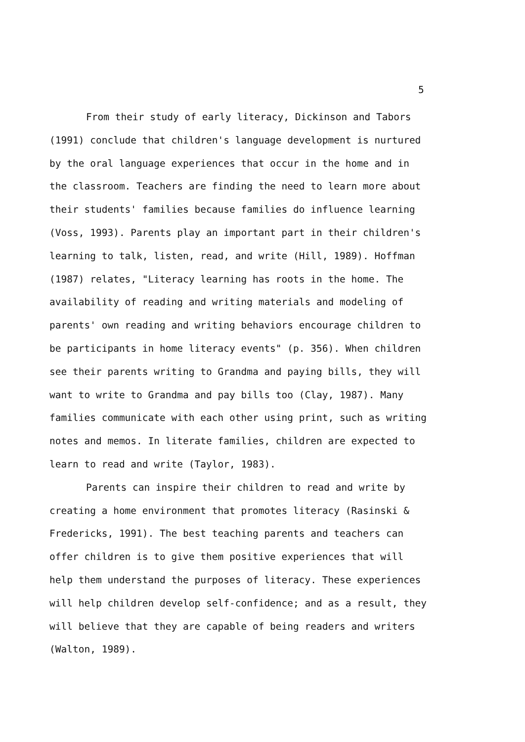5
From their study of early literacy, Dickinson and Tabors (1991) conclude that children's language development is nurtured by the oral language experiences that occur in the home and in the classroom. Teachers are finding the need to learn more about their students' families because families do influence learning (Voss, 1993). Parents play an important part in their children's learning to talk, listen, read, and write (Hill, 1989). Hoffman (1987) relates, "Literacy learning has roots in the home. The availability of reading and writing materials and modeling of parents' own reading and writing behaviors encourage children to be participants in home literacy events" (p. 356). When children see their parents writing to Grandma and paying bills, they will want to write to Grandma and pay bills too (Clay, 1987). Many families communicate with each other using print, such as writing notes and memos. In literate families, children are expected to learn to read and write (Taylor, 1983).
Parents can inspire their children to read and write by creating a home environment that promotes literacy (Rasinski & Fredericks, 1991). The best teaching parents and teachers can offer children is to give them positive experiences that will help them understand the purposes of literacy. These experiences will help children develop self-confidence; and as a result, they will believe that they are capable of being readers and writers (Walton, 1989).